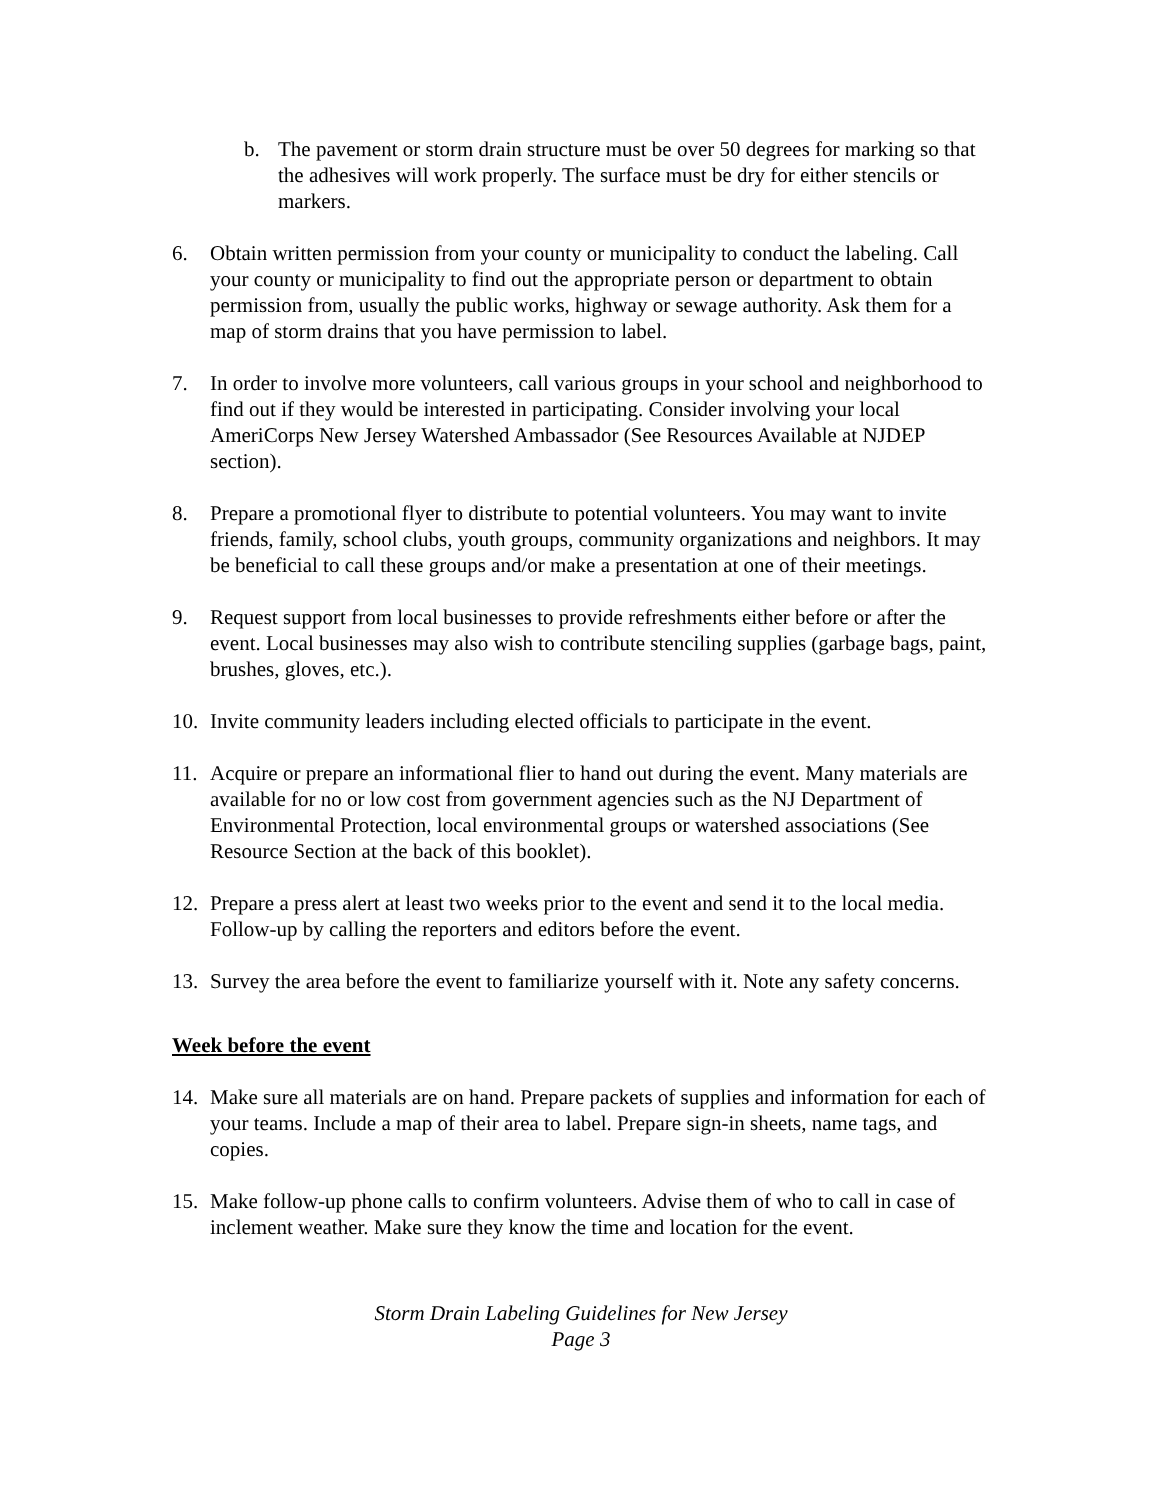b. The pavement or storm drain structure must be over 50 degrees for marking so that the adhesives will work properly. The surface must be dry for either stencils or markers.
6. Obtain written permission from your county or municipality to conduct the labeling. Call your county or municipality to find out the appropriate person or department to obtain permission from, usually the public works, highway or sewage authority. Ask them for a map of storm drains that you have permission to label.
7. In order to involve more volunteers, call various groups in your school and neighborhood to find out if they would be interested in participating. Consider involving your local AmeriCorps New Jersey Watershed Ambassador (See Resources Available at NJDEP section).
8. Prepare a promotional flyer to distribute to potential volunteers. You may want to invite friends, family, school clubs, youth groups, community organizations and neighbors. It may be beneficial to call these groups and/or make a presentation at one of their meetings.
9. Request support from local businesses to provide refreshments either before or after the event. Local businesses may also wish to contribute stenciling supplies (garbage bags, paint, brushes, gloves, etc.).
10. Invite community leaders including elected officials to participate in the event.
11. Acquire or prepare an informational flier to hand out during the event. Many materials are available for no or low cost from government agencies such as the NJ Department of Environmental Protection, local environmental groups or watershed associations (See Resource Section at the back of this booklet).
12. Prepare a press alert at least two weeks prior to the event and send it to the local media. Follow-up by calling the reporters and editors before the event.
13. Survey the area before the event to familiarize yourself with it. Note any safety concerns.
Week before the event
14. Make sure all materials are on hand. Prepare packets of supplies and information for each of your teams. Include a map of their area to label. Prepare sign-in sheets, name tags, and copies.
15. Make follow-up phone calls to confirm volunteers. Advise them of who to call in case of inclement weather. Make sure they know the time and location for the event.
Storm Drain Labeling Guidelines for New Jersey
Page 3